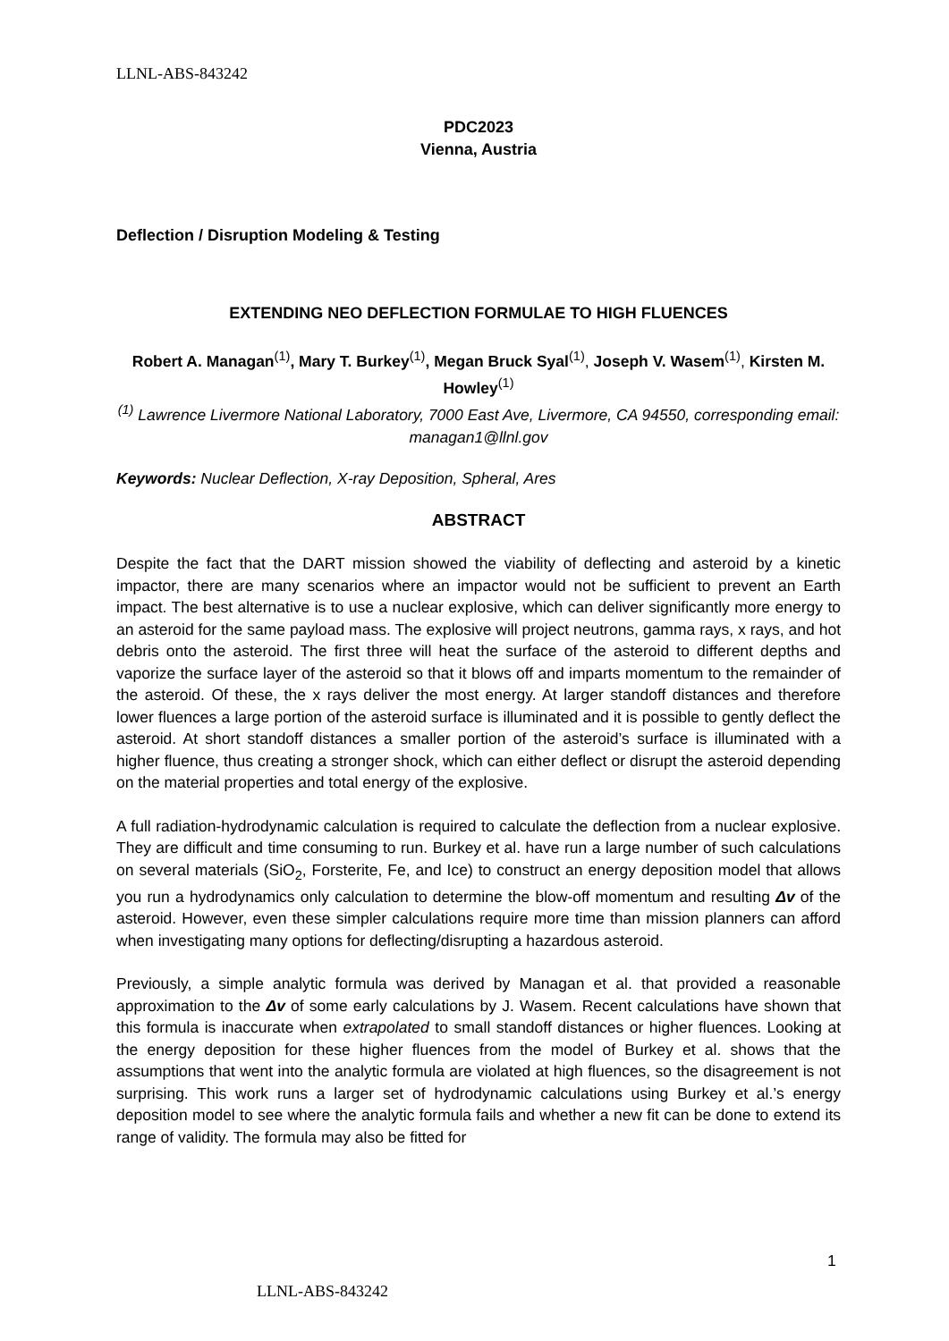LLNL-ABS-843242
PDC2023
Vienna, Austria
Deflection / Disruption Modeling & Testing
EXTENDING NEO DEFLECTION FORMULAE TO HIGH FLUENCES
Robert A. Managan<sup>(1)</sup>, Mary T. Burkey<sup>(1)</sup>, Megan Bruck Syal<sup>(1)</sup>, Joseph V. Wasem<sup>(1)</sup>, Kirsten M. Howley<sup>(1)</sup>
<sup>(1)</sup> Lawrence Livermore National Laboratory, 7000 East Ave, Livermore, CA 94550, corresponding email: managan1@llnl.gov
Keywords: Nuclear Deflection, X-ray Deposition, Spheral, Ares
ABSTRACT
Despite the fact that the DART mission showed the viability of deflecting and asteroid by a kinetic impactor, there are many scenarios where an impactor would not be sufficient to prevent an Earth impact. The best alternative is to use a nuclear explosive, which can deliver significantly more energy to an asteroid for the same payload mass. The explosive will project neutrons, gamma rays, x rays, and hot debris onto the asteroid. The first three will heat the surface of the asteroid to different depths and vaporize the surface layer of the asteroid so that it blows off and imparts momentum to the remainder of the asteroid. Of these, the x rays deliver the most energy. At larger standoff distances and therefore lower fluences a large portion of the asteroid surface is illuminated and it is possible to gently deflect the asteroid. At short standoff distances a smaller portion of the asteroid’s surface is illuminated with a higher fluence, thus creating a stronger shock, which can either deflect or disrupt the asteroid depending on the material properties and total energy of the explosive.
A full radiation-hydrodynamic calculation is required to calculate the deflection from a nuclear explosive. They are difficult and time consuming to run. Burkey et al. have run a large number of such calculations on several materials (SiO<sub>2</sub>, Forsterite, Fe, and Ice) to construct an energy deposition model that allows you run a hydrodynamics only calculation to determine the blow-off momentum and resulting Δv of the asteroid. However, even these simpler calculations require more time than mission planners can afford when investigating many options for deflecting/disrupting a hazardous asteroid.
Previously, a simple analytic formula was derived by Managan et al. that provided a reasonable approximation to the Δv of some early calculations by J. Wasem. Recent calculations have shown that this formula is inaccurate when extrapolated to small standoff distances or higher fluences. Looking at the energy deposition for these higher fluences from the model of Burkey et al. shows that the assumptions that went into the analytic formula are violated at high fluences, so the disagreement is not surprising. This work runs a larger set of hydrodynamic calculations using Burkey et al.’s energy deposition model to see where the analytic formula fails and whether a new fit can be done to extend its range of validity. The formula may also be fitted for
1
LLNL-ABS-843242